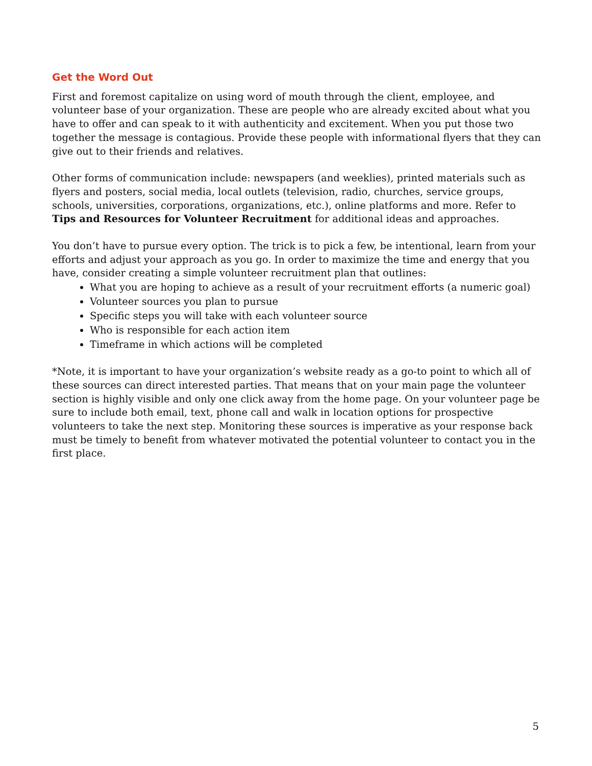Get the Word Out
First and foremost capitalize on using word of mouth through the client, employee, and volunteer base of your organization. These are people who are already excited about what you have to offer and can speak to it with authenticity and excitement. When you put those two together the message is contagious. Provide these people with informational flyers that they can give out to their friends and relatives.
Other forms of communication include: newspapers (and weeklies), printed materials such as flyers and posters, social media, local outlets (television, radio, churches, service groups, schools, universities, corporations, organizations, etc.), online platforms and more. Refer to Tips and Resources for Volunteer Recruitment for additional ideas and approaches.
You don’t have to pursue every option. The trick is to pick a few, be intentional, learn from your efforts and adjust your approach as you go. In order to maximize the time and energy that you have, consider creating a simple volunteer recruitment plan that outlines:
What you are hoping to achieve as a result of your recruitment efforts (a numeric goal)
Volunteer sources you plan to pursue
Specific steps you will take with each volunteer source
Who is responsible for each action item
Timeframe in which actions will be completed
*Note, it is important to have your organization’s website ready as a go-to point to which all of these sources can direct interested parties. That means that on your main page the volunteer section is highly visible and only one click away from the home page. On your volunteer page be sure to include both email, text, phone call and walk in location options for prospective volunteers to take the next step. Monitoring these sources is imperative as your response back must be timely to benefit from whatever motivated the potential volunteer to contact you in the first place.
5